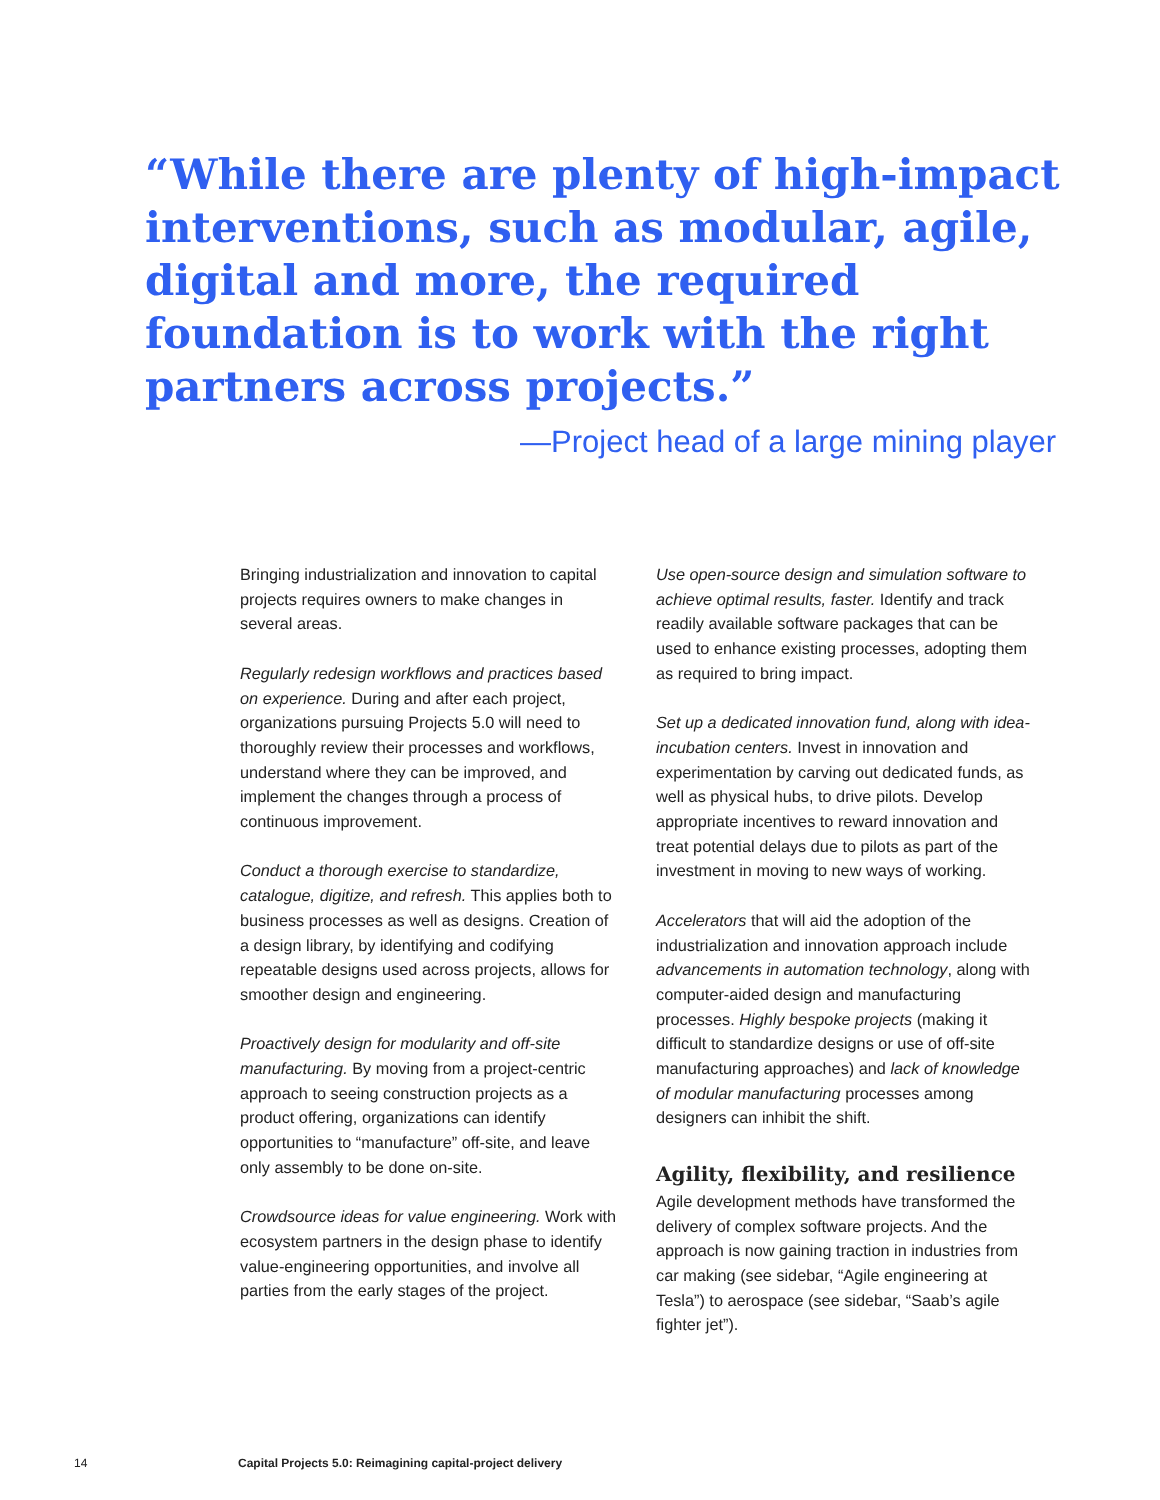“While there are plenty of high-impact interventions, such as modular, agile, digital and more, the required foundation is to work with the right partners across projects.”
—Project head of a large mining player
Bringing industrialization and innovation to capital projects requires owners to make changes in several areas.
Regularly redesign workflows and practices based on experience. During and after each project, organizations pursuing Projects 5.0 will need to thoroughly review their processes and workflows, understand where they can be improved, and implement the changes through a process of continuous improvement.
Conduct a thorough exercise to standardize, catalogue, digitize, and refresh. This applies both to business processes as well as designs. Creation of a design library, by identifying and codifying repeatable designs used across projects, allows for smoother design and engineering.
Proactively design for modularity and off-site manufacturing. By moving from a project-centric approach to seeing construction projects as a product offering, organizations can identify opportunities to “manufacture” off-site, and leave only assembly to be done on-site.
Crowdsource ideas for value engineering. Work with ecosystem partners in the design phase to identify value-engineering opportunities, and involve all parties from the early stages of the project.
Use open-source design and simulation software to achieve optimal results, faster. Identify and track readily available software packages that can be used to enhance existing processes, adopting them as required to bring impact.
Set up a dedicated innovation fund, along with idea-incubation centers. Invest in innovation and experimentation by carving out dedicated funds, as well as physical hubs, to drive pilots. Develop appropriate incentives to reward innovation and treat potential delays due to pilots as part of the investment in moving to new ways of working.
Accelerators that will aid the adoption of the industrialization and innovation approach include advancements in automation technology, along with computer-aided design and manufacturing processes. Highly bespoke projects (making it difficult to standardize designs or use of off-site manufacturing approaches) and lack of knowledge of modular manufacturing processes among designers can inhibit the shift.
Agility, flexibility, and resilience
Agile development methods have transformed the delivery of complex software projects. And the approach is now gaining traction in industries from car making (see sidebar, “Agile engineering at Tesla”) to aerospace (see sidebar, “Saab’s agile fighter jet”).
14 Capital Projects 5.0: Reimagining capital-project delivery